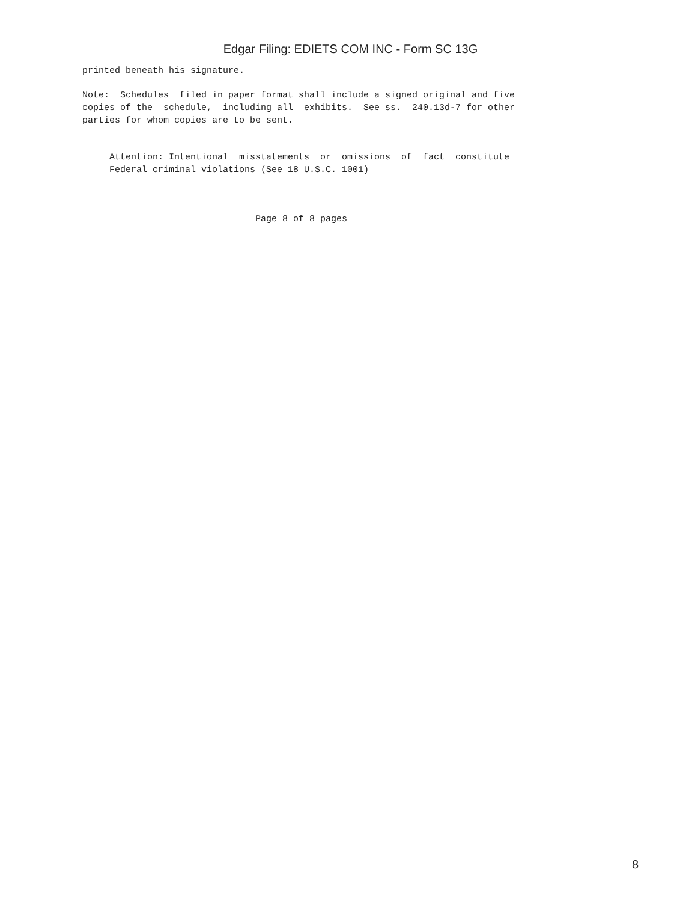Edgar Filing: EDIETS COM INC - Form SC 13G
printed beneath his signature.
Note: Schedules filed in paper format shall include a signed original and five copies of the schedule, including all exhibits. See ss. 240.13d-7 for other parties for whom copies are to be sent.
Attention: Intentional misstatements or omissions of fact constitute Federal criminal violations (See 18 U.S.C. 1001)
Page 8 of 8 pages
8